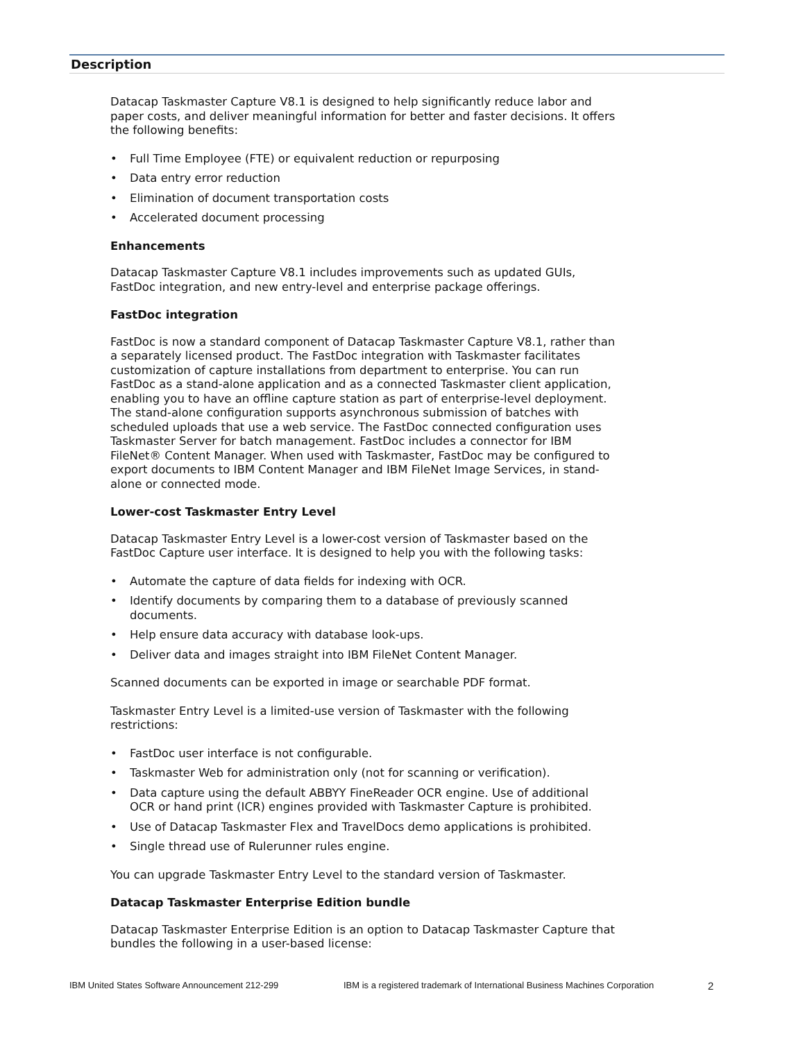Description
Datacap Taskmaster Capture V8.1 is designed to help significantly reduce labor and paper costs, and deliver meaningful information for better and faster decisions. It offers the following benefits:
• Full Time Employee (FTE) or equivalent reduction or repurposing
• Data entry error reduction
• Elimination of document transportation costs
• Accelerated document processing
Enhancements
Datacap Taskmaster Capture V8.1 includes improvements such as updated GUIs, FastDoc integration, and new entry-level and enterprise package offerings.
FastDoc integration
FastDoc is now a standard component of Datacap Taskmaster Capture V8.1, rather than a separately licensed product. The FastDoc integration with Taskmaster facilitates customization of capture installations from department to enterprise. You can run FastDoc as a stand-alone application and as a connected Taskmaster client application, enabling you to have an offline capture station as part of enterprise-level deployment. The stand-alone configuration supports asynchronous submission of batches with scheduled uploads that use a web service. The FastDoc connected configuration uses Taskmaster Server for batch management. FastDoc includes a connector for IBM FileNet® Content Manager. When used with Taskmaster, FastDoc may be configured to export documents to IBM Content Manager and IBM FileNet Image Services, in stand-alone or connected mode.
Lower-cost Taskmaster Entry Level
Datacap Taskmaster Entry Level is a lower-cost version of Taskmaster based on the FastDoc Capture user interface. It is designed to help you with the following tasks:
• Automate the capture of data fields for indexing with OCR.
• Identify documents by comparing them to a database of previously scanned documents.
• Help ensure data accuracy with database look-ups.
• Deliver data and images straight into IBM FileNet Content Manager.
Scanned documents can be exported in image or searchable PDF format.
Taskmaster Entry Level is a limited-use version of Taskmaster with the following restrictions:
• FastDoc user interface is not configurable.
• Taskmaster Web for administration only (not for scanning or verification).
• Data capture using the default ABBYY FineReader OCR engine. Use of additional OCR or hand print (ICR) engines provided with Taskmaster Capture is prohibited.
• Use of Datacap Taskmaster Flex and TravelDocs demo applications is prohibited.
• Single thread use of Rulerunner rules engine.
You can upgrade Taskmaster Entry Level to the standard version of Taskmaster.
Datacap Taskmaster Enterprise Edition bundle
Datacap Taskmaster Enterprise Edition is an option to Datacap Taskmaster Capture that bundles the following in a user-based license:
IBM United States Software Announcement 212-299 IBM is a registered trademark of International Business Machines Corporation 2